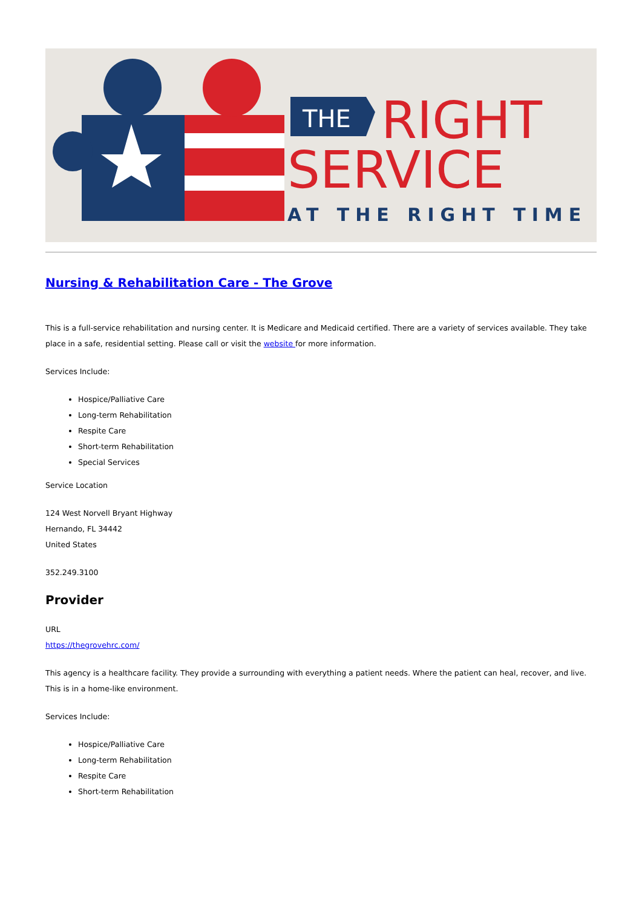THE
RIGHT
SERVICE
AT THE RIGHT TIME
Nursing & Rehabilitation Care - The Grove
This is a full-service rehabilitation and nursing center. It is Medicare and Medicaid certified. There are a variety of services available. They take place in a safe, residential setting. Please call or visit the website for more information.
Services Include:
Hospice/Palliative Care
Long-term Rehabilitation
Respite Care
Short-term Rehabilitation
Special Services
Service Location
124 West Norvell Bryant Highway
Hernando, FL 34442
United States
352.249.3100
Provider
URL
https://thegrovehrc.com/
This agency is a healthcare facility. They provide a surrounding with everything a patient needs. Where the patient can heal, recover, and live. This is in a home-like environment.
Services Include:
Hospice/Palliative Care
Long-term Rehabilitation
Respite Care
Short-term Rehabilitation